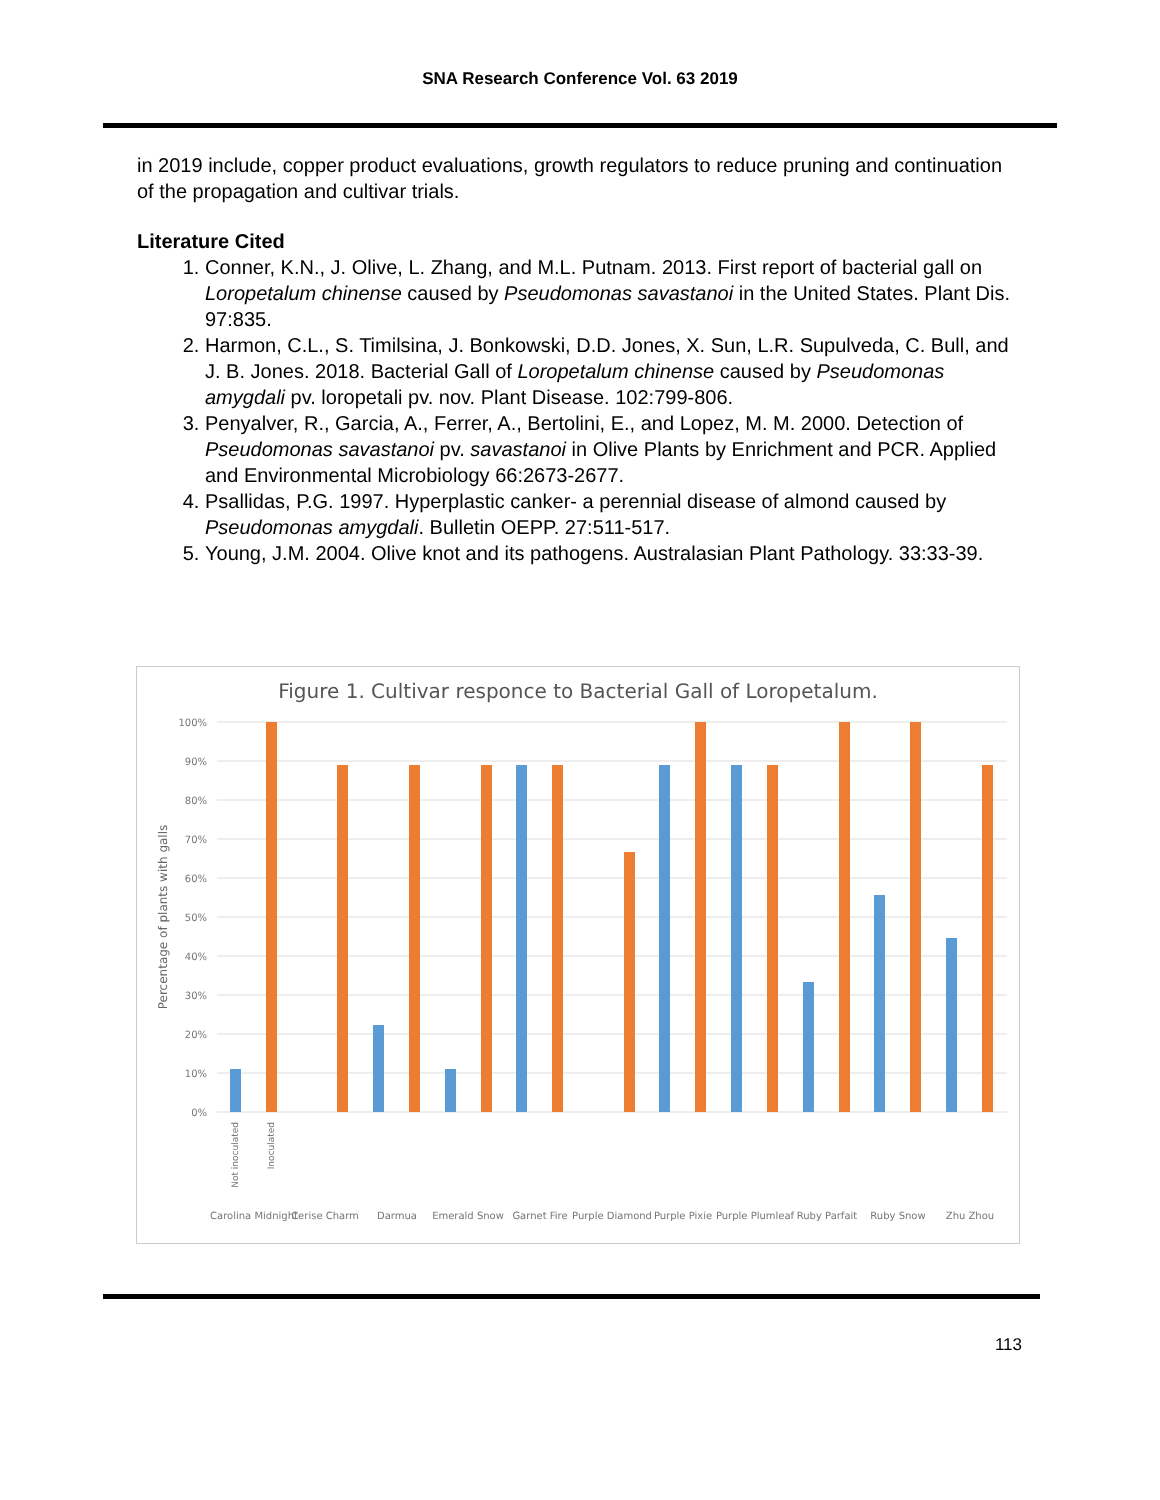SNA Research Conference Vol. 63 2019
in 2019 include, copper product evaluations, growth regulators to reduce pruning and continuation of the propagation and cultivar trials.
Literature Cited
1. Conner, K.N., J. Olive, L. Zhang, and M.L. Putnam. 2013. First report of bacterial gall on Loropetalum chinense caused by Pseudomonas savastanoi in the United States. Plant Dis. 97:835.
2. Harmon, C.L., S. Timilsina, J. Bonkowski, D.D. Jones, X. Sun, L.R. Supulveda, C. Bull, and J. B. Jones. 2018. Bacterial Gall of Loropetalum chinense caused by Pseudomonas amygdali pv. loropetali pv. nov. Plant Disease. 102:799-806.
3. Penyalver, R., Garcia, A., Ferrer, A., Bertolini, E., and Lopez, M. M. 2000. Detection of Pseudomonas savastanoi pv. savastanoi in Olive Plants by Enrichment and PCR. Applied and Environmental Microbiology 66:2673-2677.
4. Psallidas, P.G. 1997. Hyperplastic canker- a perennial disease of almond caused by Pseudomonas amygdali. Bulletin OEPP. 27:511-517.
5. Young, J.M. 2004. Olive knot and its pathogens. Australasian Plant Pathology. 33:33-39.
Figure 1. Cultivar responce to Bacterial Gall of Loropetalum.
Percentage of plants with galls
100%
90%
80%
70%
60%
50%
40%
30%
20%
10%
0%
Carolina Midnight
Cerise Charm
Darmua
Emerald Snow
Garnet Fire
Purple Diamond
Purple Pixie
Purple Plumleaf
Ruby Parfait
Ruby Snow
Zhu Zhou
Not inoculated
Inoculated
113